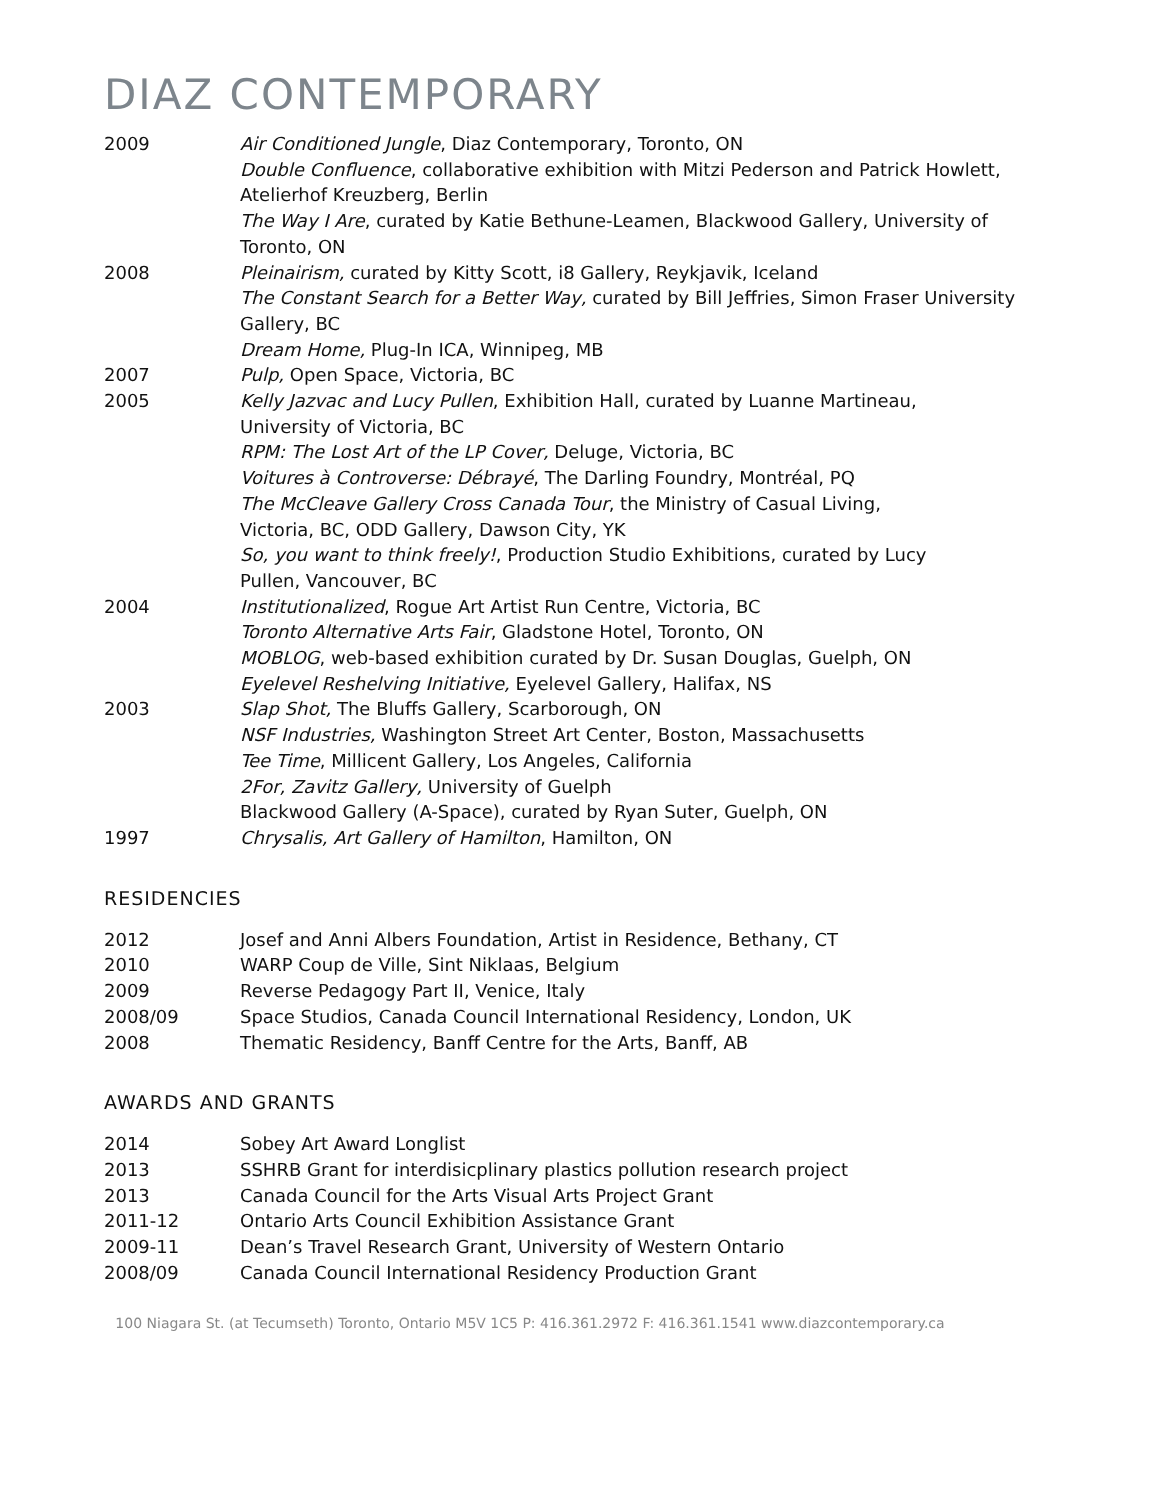DIAZ CONTEMPORARY
2009 Air Conditioned Jungle, Diaz Contemporary, Toronto, ON
Double Confluence, collaborative exhibition with Mitzi Pederson and Patrick Howlett, Atelierhof Kreuzberg, Berlin
The Way I Are, curated by Katie Bethune-Leamen, Blackwood Gallery, University of Toronto, ON
2008 Pleinairism, curated by Kitty Scott, i8 Gallery, Reykjavik, Iceland
The Constant Search for a Better Way, curated by Bill Jeffries, Simon Fraser University Gallery, BC
Dream Home, Plug-In ICA, Winnipeg, MB
2007 Pulp, Open Space, Victoria, BC
2005 Kelly Jazvac and Lucy Pullen, Exhibition Hall, curated by Luanne Martineau,
University of Victoria, BC
RPM: The Lost Art of the LP Cover, Deluge, Victoria, BC
Voitures à Controverse: Débrayé, The Darling Foundry, Montréal, PQ
The McCleave Gallery Cross Canada Tour, the Ministry of Casual Living,
Victoria, BC, ODD Gallery, Dawson City, YK
So, you want to think freely!, Production Studio Exhibitions, curated by Lucy
Pullen, Vancouver, BC
2004 Institutionalized, Rogue Art Artist Run Centre, Victoria, BC
Toronto Alternative Arts Fair, Gladstone Hotel, Toronto, ON
MOBLOG, web-based exhibition curated by Dr. Susan Douglas, Guelph, ON
Eyelevel Reshelving Initiative, Eyelevel Gallery, Halifax, NS
2003 Slap Shot, The Bluffs Gallery, Scarborough, ON
NSF Industries, Washington Street Art Center, Boston, Massachusetts
Tee Time, Millicent Gallery, Los Angeles, California
2For, Zavitz Gallery, University of Guelph
Blackwood Gallery (A-Space), curated by Ryan Suter, Guelph, ON
1997 Chrysalis, Art Gallery of Hamilton, Hamilton, ON
RESIDENCIES
2012 Josef and Anni Albers Foundation, Artist in Residence, Bethany, CT
2010 WARP Coup de Ville, Sint Niklaas, Belgium
2009 Reverse Pedagogy Part II, Venice, Italy
2008/09 Space Studios, Canada Council International Residency, London, UK
2008 Thematic Residency, Banff Centre for the Arts, Banff, AB
AWARDS AND GRANTS
2014 Sobey Art Award Longlist
2013 SSHRB Grant for interdisicplinary plastics pollution research project
2013 Canada Council for the Arts Visual Arts Project Grant
2011-12 Ontario Arts Council Exhibition Assistance Grant
2009-11 Dean’s Travel Research Grant, University of Western Ontario
2008/09 Canada Council International Residency Production Grant
100 Niagara St. (at Tecumseth) Toronto, Ontario M5V 1C5 P: 416.361.2972 F: 416.361.1541 www.diazcontemporary.ca